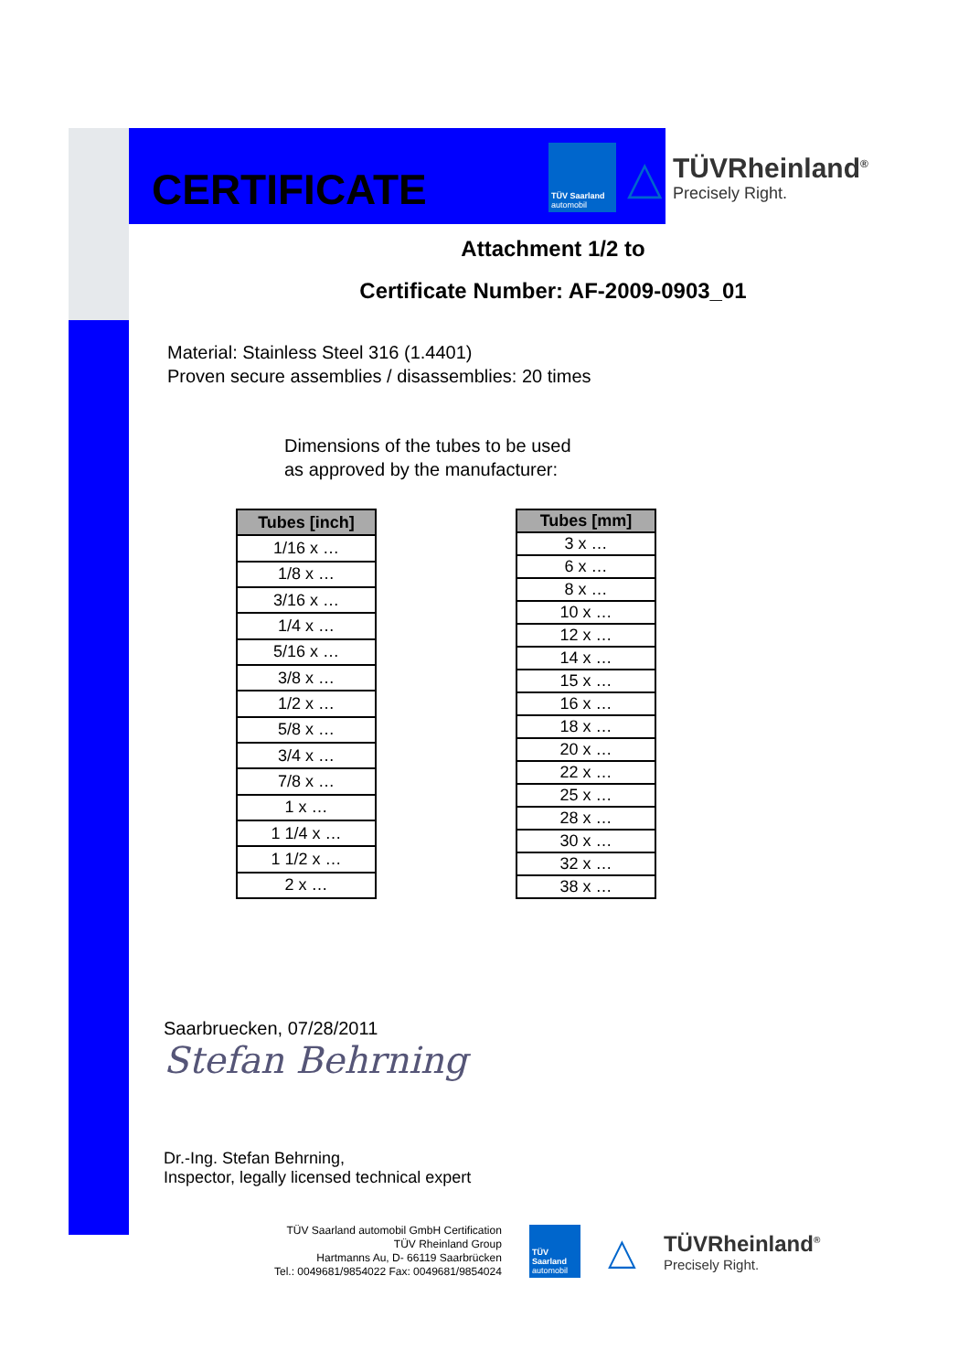TÜV Saarland
automobil
△
TÜVRheinland<sup>®</sup>
Precisely Right.
CERTIFICATE
Attachment 1/2 to
Certificate Number: AF-2009-0903_01
Material: Stainless Steel 316 (1.4401)
Proven secure assemblies / disassemblies: 20 times
Dimensions of the tubes to be used
as approved by the manufacturer:
| Tubes [inch] |
| --- |
| 1/16 x … |
| 1/8 x … |
| 3/16 x … |
| 1/4 x … |
| 5/16 x … |
| 3/8 x … |
| 1/2 x … |
| 5/8 x … |
| 3/4 x … |
| 7/8 x … |
| 1 x … |
| 1 1/4 x … |
| 1 1/2 x … |
| 2 x … |
| Tubes [mm] |
| --- |
| 3 x … |
| 6 x … |
| 8 x … |
| 10 x … |
| 12 x … |
| 14 x … |
| 15 x … |
| 16 x … |
| 18 x … |
| 20 x … |
| 22 x … |
| 25 x … |
| 28 x … |
| 30 x … |
| 32 x … |
| 38 x … |
Saarbruecken, 07/28/2011
Stefan Behrning
Dr.-Ing. Stefan Behrning,
Inspector, legally licensed technical expert
TÜV Saarland automobil GmbH Certification
TÜV Rheinland Group
Hartmanns Au, D- 66119 Saarbrücken
Tel.: 0049681/9854022 Fax: 0049681/9854024
TÜV Saarland
automobil
△
TÜVRheinland<sup>®</sup>
Precisely Right.